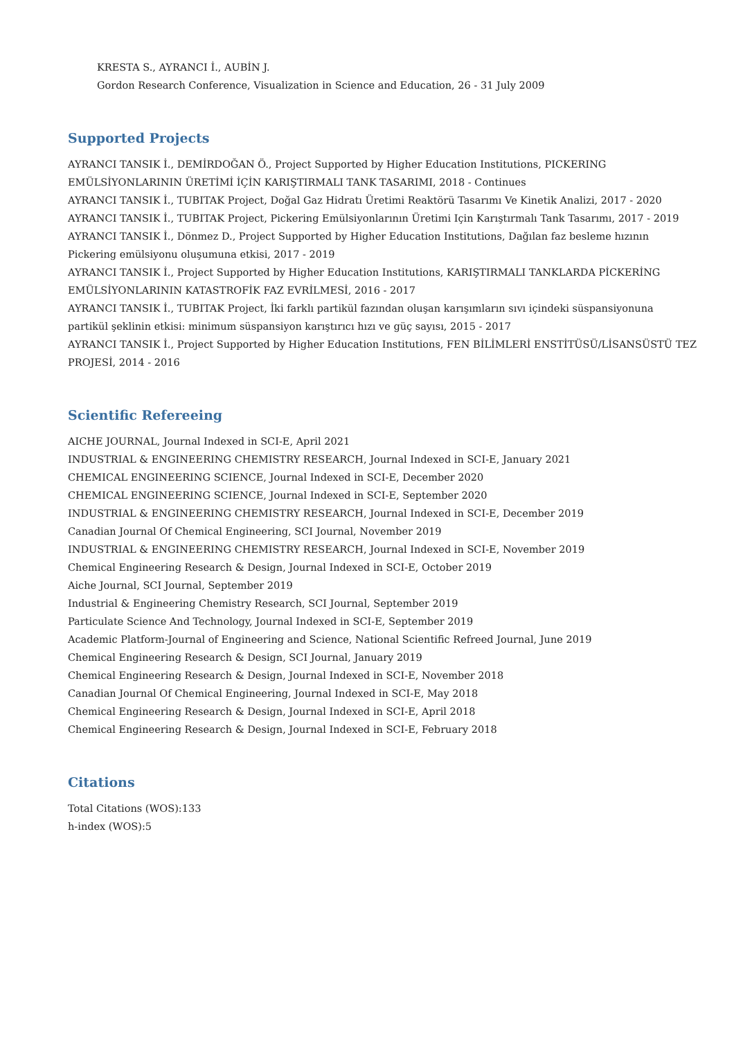KRESTA S., AYRANCI İ., AUBİN J.
Gordon Research Conference, Visualization in Science and Education, 26 - 31 July 2009
Supported Projects
AYRANCI TANSIK İ., DEMİRDOĞAN Ö., Project Supported by Higher Education Institutions, PICKERING
EMÜLSİYONLARININ ÜRETİMİ İÇİN KARIŞTIRMALI TANK TASARIMI, 2018 - Continues
AYRANCI TANSIK İ., TUBITAK Project, Doğal Gaz Hidratı Üretimi Reaktörü Tasarımı Ve Kinetik Analizi, 2017 - 2020
AYRANCI TANSIK İ., TUBITAK Project, Pickering Emülsiyonlarının Üretimi Için Karıştırmalı Tank Tasarımı, 2017 - 2019
AYRANCI TANSIK İ., Dönmez D., Project Supported by Higher Education Institutions, Dağılan faz besleme hızının
Pickering emülsiyonu oluşumuna etkisi, 2017 - 2019
AYRANCI TANSIK İ., Project Supported by Higher Education Institutions, KARIŞTIRMALI TANKLARDA PİCKERİNG
EMÜLSİYONLARININ KATASTROFİK FAZ EVRİLMESİ, 2016 - 2017
AYRANCI TANSIK İ., TUBITAK Project, İki farklı partikül fazından oluşan karışımların sıvı içindeki süspansiyonuna
partikül şeklinin etkisi: minimum süspansiyon karıştırıcı hızı ve güç sayısı, 2015 - 2017
AYRANCI TANSIK İ., Project Supported by Higher Education Institutions, FEN BİLİMLERİ ENSTİTÜSÜ/LİSANSÜSTÜ TEZ
PROJESİ, 2014 - 2016
Scientific Refereeing
AICHE JOURNAL, Journal Indexed in SCI-E, April 2021
INDUSTRIAL & ENGINEERING CHEMISTRY RESEARCH, Journal Indexed in SCI-E, January 2021
CHEMICAL ENGINEERING SCIENCE, Journal Indexed in SCI-E, December 2020
CHEMICAL ENGINEERING SCIENCE, Journal Indexed in SCI-E, September 2020
INDUSTRIAL & ENGINEERING CHEMISTRY RESEARCH, Journal Indexed in SCI-E, December 2019
Canadian Journal Of Chemical Engineering, SCI Journal, November 2019
INDUSTRIAL & ENGINEERING CHEMISTRY RESEARCH, Journal Indexed in SCI-E, November 2019
Chemical Engineering Research & Design, Journal Indexed in SCI-E, October 2019
Aiche Journal, SCI Journal, September 2019
Industrial & Engineering Chemistry Research, SCI Journal, September 2019
Particulate Science And Technology, Journal Indexed in SCI-E, September 2019
Academic Platform-Journal of Engineering and Science, National Scientific Refreed Journal, June 2019
Chemical Engineering Research & Design, SCI Journal, January 2019
Chemical Engineering Research & Design, Journal Indexed in SCI-E, November 2018
Canadian Journal Of Chemical Engineering, Journal Indexed in SCI-E, May 2018
Chemical Engineering Research & Design, Journal Indexed in SCI-E, April 2018
Chemical Engineering Research & Design, Journal Indexed in SCI-E, February 2018
Citations
Total Citations (WOS):133
h-index (WOS):5